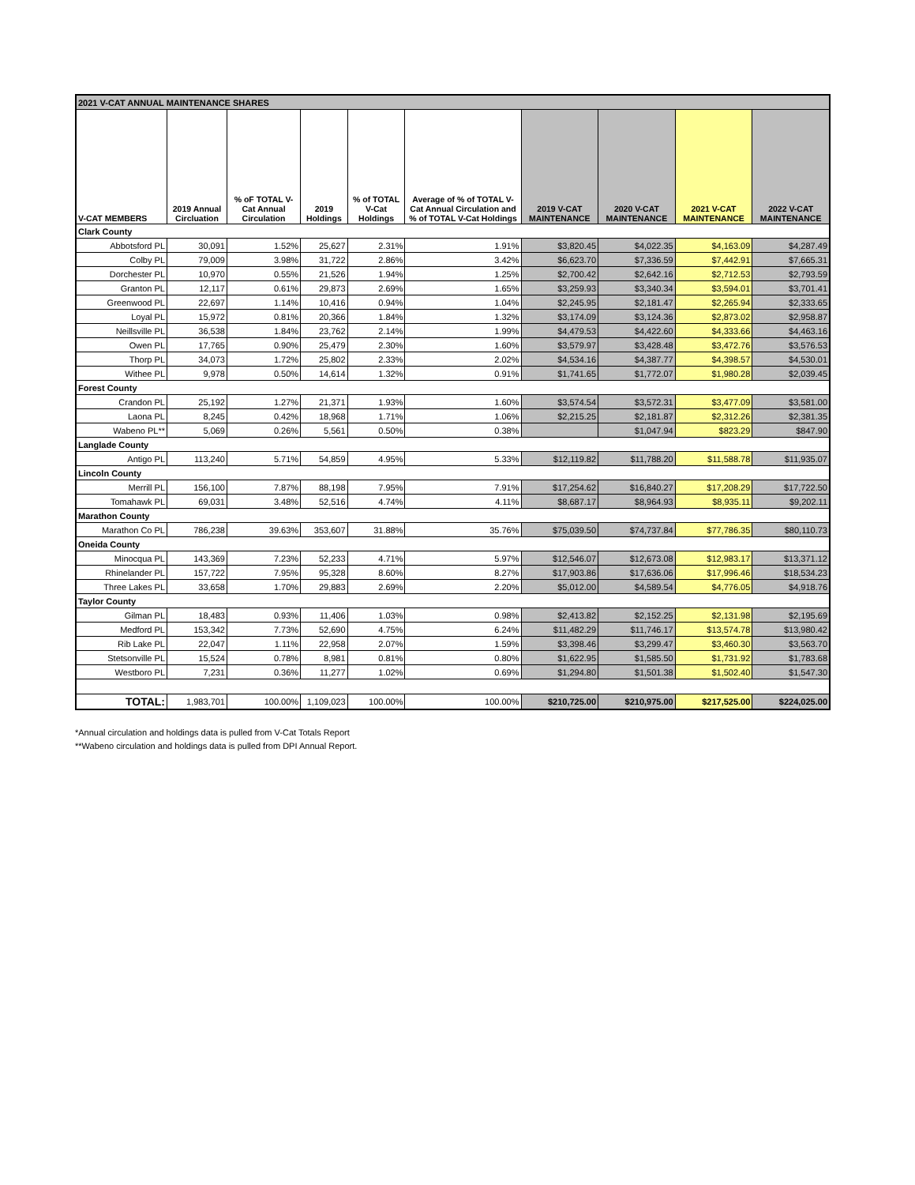| 2021 V-CAT ANNUAL MAINTENANCE SHARES | | | | | | | | | |
| V-CAT MEMBERS | 2019 Annual Circluation | % oF TOTAL V-Cat Annual Circulation | 2019 Holdings | % of TOTAL V-Cat Holdings | Average of % of TOTAL V-Cat Annual Circulation and % of TOTAL V-Cat Holdings | 2019 V-CAT MAINTENANCE | 2020 V-CAT MAINTENANCE | 2021 V-CAT MAINTENANCE | 2022 V-CAT MAINTENANCE |
| Clark County | | | | | | | | | |
| Abbotsford PL | 30,091 | 1.52% | 25,627 | 2.31% | 1.91% | $3,820.45 | $4,022.35 | $4,163.09 | $4,287.49 |
| Colby PL | 79,009 | 3.98% | 31,722 | 2.86% | 3.42% | $6,623.70 | $7,336.59 | $7,442.91 | $7,665.31 |
| Dorchester PL | 10,970 | 0.55% | 21,526 | 1.94% | 1.25% | $2,700.42 | $2,642.16 | $2,712.53 | $2,793.59 |
| Granton PL | 12,117 | 0.61% | 29,873 | 2.69% | 1.65% | $3,259.93 | $3,340.34 | $3,594.01 | $3,701.41 |
| Greenwood PL | 22,697 | 1.14% | 10,416 | 0.94% | 1.04% | $2,245.95 | $2,181.47 | $2,265.94 | $2,333.65 |
| Loyal PL | 15,972 | 0.81% | 20,366 | 1.84% | 1.32% | $3,174.09 | $3,124.36 | $2,873.02 | $2,958.87 |
| Neillsville PL | 36,538 | 1.84% | 23,762 | 2.14% | 1.99% | $4,479.53 | $4,422.60 | $4,333.66 | $4,463.16 |
| Owen PL | 17,765 | 0.90% | 25,479 | 2.30% | 1.60% | $3,579.97 | $3,428.48 | $3,472.76 | $3,576.53 |
| Thorp PL | 34,073 | 1.72% | 25,802 | 2.33% | 2.02% | $4,534.16 | $4,387.77 | $4,398.57 | $4,530.01 |
| Withee PL | 9,978 | 0.50% | 14,614 | 1.32% | 0.91% | $1,741.65 | $1,772.07 | $1,980.28 | $2,039.45 |
| Forest County | | | | | | | | | |
| Crandon PL | 25,192 | 1.27% | 21,371 | 1.93% | 1.60% | $3,574.54 | $3,572.31 | $3,477.09 | $3,581.00 |
| Laona PL | 8,245 | 0.42% | 18,968 | 1.71% | 1.06% | $2,215.25 | $2,181.87 | $2,312.26 | $2,381.35 |
| Wabeno PL** | 5,069 | 0.26% | 5,561 | 0.50% | 0.38% | | $1,047.94 | $823.29 | $847.90 |
| Langlade County | | | | | | | | | |
| Antigo PL | 113,240 | 5.71% | 54,859 | 4.95% | 5.33% | $12,119.82 | $11,788.20 | $11,588.78 | $11,935.07 |
| Lincoln County | | | | | | | | | |
| Merrill PL | 156,100 | 7.87% | 88,198 | 7.95% | 7.91% | $17,254.62 | $16,840.27 | $17,208.29 | $17,722.50 |
| Tomahawk PL | 69,031 | 3.48% | 52,516 | 4.74% | 4.11% | $8,687.17 | $8,964.93 | $8,935.11 | $9,202.11 |
| Marathon County | | | | | | | | | |
| Marathon Co PL | 786,238 | 39.63% | 353,607 | 31.88% | 35.76% | $75,039.50 | $74,737.84 | $77,786.35 | $80,110.73 |
| Oneida County | | | | | | | | | |
| Minocqua PL | 143,369 | 7.23% | 52,233 | 4.71% | 5.97% | $12,546.07 | $12,673.08 | $12,983.17 | $13,371.12 |
| Rhinelander PL | 157,722 | 7.95% | 95,328 | 8.60% | 8.27% | $17,903.86 | $17,636.06 | $17,996.46 | $18,534.23 |
| Three Lakes PL | 33,658 | 1.70% | 29,883 | 2.69% | 2.20% | $5,012.00 | $4,589.54 | $4,776.05 | $4,918.76 |
| Taylor County | | | | | | | | | |
| Gilman PL | 18,483 | 0.93% | 11,406 | 1.03% | 0.98% | $2,413.82 | $2,152.25 | $2,131.98 | $2,195.69 |
| Medford PL | 153,342 | 7.73% | 52,690 | 4.75% | 6.24% | $11,482.29 | $11,746.17 | $13,574.78 | $13,980.42 |
| Rib Lake PL | 22,047 | 1.11% | 22,958 | 2.07% | 1.59% | $3,398.46 | $3,299.47 | $3,460.30 | $3,563.70 |
| Stetsonville PL | 15,524 | 0.78% | 8,981 | 0.81% | 0.80% | $1,622.95 | $1,585.50 | $1,731.92 | $1,783.68 |
| Westboro PL | 7,231 | 0.36% | 11,277 | 1.02% | 0.69% | $1,294.80 | $1,501.38 | $1,502.40 | $1,547.30 |
| TOTAL: | 1,983,701 | 100.00% | 1,109,023 | 100.00% | 100.00% | $210,725.00 | $210,975.00 | $217,525.00 | $224,025.00 |
*Annual circulation and holdings data is pulled from V-Cat Totals Report
**Wabeno circulation and holdings data is pulled from DPI Annual Report.